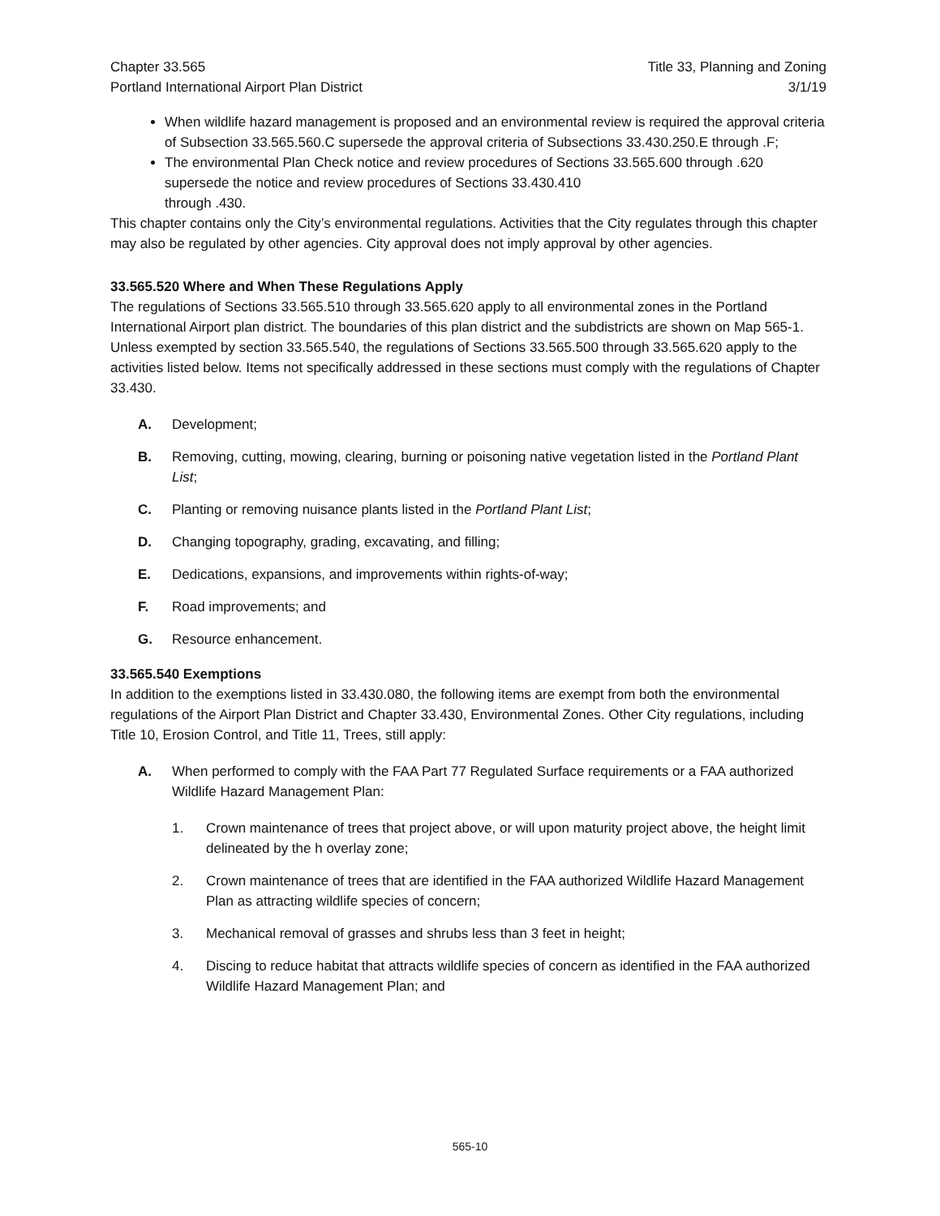Chapter 33.565
Portland International Airport Plan District
Title 33, Planning and Zoning
3/1/19
When wildlife hazard management is proposed and an environmental review is required the approval criteria of Subsection 33.565.560.C supersede the approval criteria of Subsections 33.430.250.E through .F;
The environmental Plan Check notice and review procedures of Sections 33.565.600 through .620 supersede the notice and review procedures of Sections 33.430.410
through .430.
This chapter contains only the City’s environmental regulations. Activities that the City regulates through this chapter may also be regulated by other agencies. City approval does not imply approval by other agencies.
33.565.520 Where and When These Regulations Apply
The regulations of Sections 33.565.510 through 33.565.620 apply to all environmental zones in the Portland International Airport plan district. The boundaries of this plan district and the subdistricts are shown on Map 565-1. Unless exempted by section 33.565.540, the regulations of Sections 33.565.500 through 33.565.620 apply to the activities listed below. Items not specifically addressed in these sections must comply with the regulations of Chapter 33.430.
A. Development;
B. Removing, cutting, mowing, clearing, burning or poisoning native vegetation listed in the Portland Plant List;
C. Planting or removing nuisance plants listed in the Portland Plant List;
D. Changing topography, grading, excavating, and filling;
E. Dedications, expansions, and improvements within rights-of-way;
F. Road improvements; and
G. Resource enhancement.
33.565.540 Exemptions
In addition to the exemptions listed in 33.430.080, the following items are exempt from both the environmental regulations of the Airport Plan District and Chapter 33.430, Environmental Zones. Other City regulations, including Title 10, Erosion Control, and Title 11, Trees, still apply:
A. When performed to comply with the FAA Part 77 Regulated Surface requirements or a FAA authorized Wildlife Hazard Management Plan:
1. Crown maintenance of trees that project above, or will upon maturity project above, the height limit delineated by the h overlay zone;
2. Crown maintenance of trees that are identified in the FAA authorized Wildlife Hazard Management Plan as attracting wildlife species of concern;
3. Mechanical removal of grasses and shrubs less than 3 feet in height;
4. Discing to reduce habitat that attracts wildlife species of concern as identified in the FAA authorized Wildlife Hazard Management Plan; and
565-10